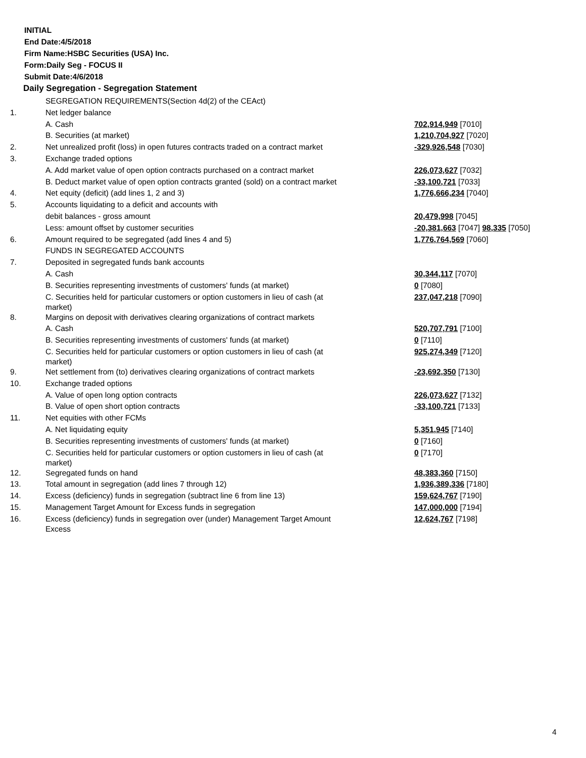INITIAL
End Date:4/5/2018
Firm Name:HSBC Securities (USA) Inc.
Form:Daily Seg - FOCUS II
Submit Date:4/6/2018
Daily Segregation - Segregation Statement
| | SEGREGATION REQUIREMENTS(Section 4d(2) of the CEAct) | |
| 1. | Net ledger balance | |
| | A. Cash | 702,914,949 [7010] |
| | B. Securities (at market) | 1,210,704,927 [7020] |
| 2. | Net unrealized profit (loss) in open futures contracts traded on a contract market | -329,926,548 [7030] |
| 3. | Exchange traded options | |
| | A. Add market value of open option contracts purchased on a contract market | 226,073,627 [7032] |
| | B. Deduct market value of open option contracts granted (sold) on a contract market | -33,100,721 [7033] |
| 4. | Net equity (deficit) (add lines 1, 2 and 3) | 1,776,666,234 [7040] |
| 5. | Accounts liquidating to a deficit and accounts with | |
| | debit balances - gross amount | 20,479,998 [7045] |
| | Less: amount offset by customer securities | -20,381,663 [7047] 98,335 [7050] |
| 6. | Amount required to be segregated (add lines 4 and 5) | 1,776,764,569 [7060] |
| | FUNDS IN SEGREGATED ACCOUNTS | |
| 7. | Deposited in segregated funds bank accounts | |
| | A. Cash | 30,344,117 [7070] |
| | B. Securities representing investments of customers' funds (at market) | 0 [7080] |
| | C. Securities held for particular customers or option customers in lieu of cash (at market) | 237,047,218 [7090] |
| 8. | Margins on deposit with derivatives clearing organizations of contract markets | |
| | A. Cash | 520,707,791 [7100] |
| | B. Securities representing investments of customers' funds (at market) | 0 [7110] |
| | C. Securities held for particular customers or option customers in lieu of cash (at market) | 925,274,349 [7120] |
| 9. | Net settlement from (to) derivatives clearing organizations of contract markets | -23,692,350 [7130] |
| 10. | Exchange traded options | |
| | A. Value of open long option contracts | 226,073,627 [7132] |
| | B. Value of open short option contracts | -33,100,721 [7133] |
| 11. | Net equities with other FCMs | |
| | A. Net liquidating equity | 5,351,945 [7140] |
| | B. Securities representing investments of customers' funds (at market) | 0 [7160] |
| | C. Securities held for particular customers or option customers in lieu of cash (at market) | 0 [7170] |
| 12. | Segregated funds on hand | 48,383,360 [7150] |
| 13. | Total amount in segregation (add lines 7 through 12) | 1,936,389,336 [7180] |
| 14. | Excess (deficiency) funds in segregation (subtract line 6 from line 13) | 159,624,767 [7190] |
| 15. | Management Target Amount for Excess funds in segregation | 147,000,000 [7194] |
| 16. | Excess (deficiency) funds in segregation over (under) Management Target Amount Excess | 12,624,767 [7198] |
4